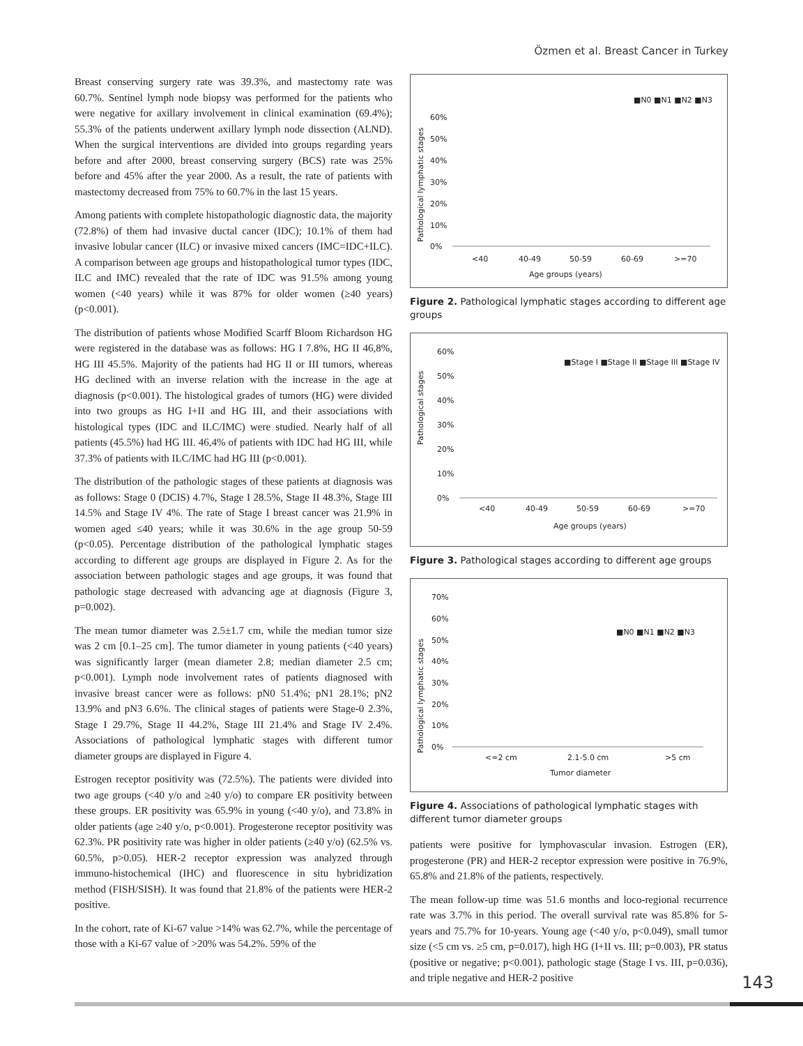Özmen et al. Breast Cancer in Turkey
Breast conserving surgery rate was 39.3%, and mastectomy rate was 60.7%. Sentinel lymph node biopsy was performed for the patients who were negative for axillary involvement in clinical examination (69.4%); 55.3% of the patients underwent axillary lymph node dissection (ALND). When the surgical interventions are divided into groups regarding years before and after 2000, breast conserving surgery (BCS) rate was 25% before and 45% after the year 2000. As a result, the rate of patients with mastectomy decreased from 75% to 60.7% in the last 15 years.
Among patients with complete histopathologic diagnostic data, the majority (72.8%) of them had invasive ductal cancer (IDC); 10.1% of them had invasive lobular cancer (ILC) or invasive mixed cancers (IMC=IDC+ILC). A comparison between age groups and histopathological tumor types (IDC, ILC and IMC) revealed that the rate of IDC was 91.5% among young women (<40 years) while it was 87% for older women (≥40 years) (p<0.001).
The distribution of patients whose Modified Scarff Bloom Richardson HG were registered in the database was as follows: HG I 7.8%, HG II 46,8%, HG III 45.5%. Majority of the patients had HG II or III tumors, whereas HG declined with an inverse relation with the increase in the age at diagnosis (p<0.001). The histological grades of tumors (HG) were divided into two groups as HG I+II and HG III, and their associations with histological types (IDC and ILC/IMC) were studied. Nearly half of all patients (45.5%) had HG III. 46,4% of patients with IDC had HG III, while 37.3% of patients with ILC/IMC had HG III (p<0.001).
The distribution of the pathologic stages of these patients at diagnosis was as follows: Stage 0 (DCIS) 4.7%, Stage I 28.5%, Stage II 48.3%, Stage III 14.5% and Stage IV 4%. The rate of Stage I breast cancer was 21.9% in women aged ≤40 years; while it was 30.6% in the age group 50-59 (p<0.05). Percentage distribution of the pathological lymphatic stages according to different age groups are displayed in Figure 2. As for the association between pathologic stages and age groups, it was found that pathologic stage decreased with advancing age at diagnosis (Figure 3, p=0.002).
The mean tumor diameter was 2.5±1.7 cm, while the median tumor size was 2 cm [0.1–25 cm]. The tumor diameter in young patients (<40 years) was significantly larger (mean diameter 2.8; median diameter 2.5 cm; p<0.001). Lymph node involvement rates of patients diagnosed with invasive breast cancer were as follows: pN0 51.4%; pN1 28.1%; pN2 13.9% and pN3 6.6%. The clinical stages of patients were Stage-0 2.3%, Stage I 29.7%, Stage II 44.2%, Stage III 21.4% and Stage IV 2.4%. Associations of pathological lymphatic stages with different tumor diameter groups are displayed in Figure 4.
Estrogen receptor positivity was (72.5%). The patients were divided into two age groups (<40 y/o and ≥40 y/o) to compare ER positivity between these groups. ER positivity was 65.9% in young (<40 y/o), and 73.8% in older patients (age ≥40 y/o, p<0.001). Progesterone receptor positivity was 62.3%. PR positivity rate was higher in older patients (≥40 y/o) (62.5% vs. 60.5%, p>0.05). HER-2 receptor expression was analyzed through immuno-histochemical (IHC) and fluorescence in situ hybridization method (FISH/SISH). It was found that 21.8% of the patients were HER-2 positive.
In the cohort, rate of Ki-67 value >14% was 62.7%, while the percentage of those with a Ki-67 value of >20% was 54.2%. 59% of the
■N0 ■N1 ■N2 ■N3
60%
50%
40%
30%
20%
10%
0%
<40
40-49
50-59
60-69
>=70
Age groups (years)
Pathological lymphatic stages
Figure 2. Pathological lymphatic stages according to different age groups
■Stage I ■Stage II ■Stage III ■Stage IV
60%
50%
40%
30%
20%
10%
0%
<40
40-49
50-59
60-69
>=70
Age groups (years)
Pathological stages
Figure 3. Pathological stages according to different age groups
■N0 ■N1 ■N2 ■N3
70%
60%
50%
40%
30%
20%
10%
0%
<=2 cm
2.1-5.0 cm
>5 cm
Tumor diameter
Pathological lymphatic stages
Figure 4. Associations of pathological lymphatic stages with different tumor diameter groups
patients were positive for lymphovascular invasion. Estrogen (ER), progesterone (PR) and HER-2 receptor expression were positive in 76.9%, 65.8% and 21.8% of the patients, respectively.
The mean follow-up time was 51.6 months and loco-regional recurrence rate was 3.7% in this period. The overall survival rate was 85.8% for 5-years and 75.7% for 10-years. Young age (<40 y/o, p<0.049), small tumor size (<5 cm vs. ≥5 cm, p=0.017), high HG (I+II vs. III; p=0.003), PR status (positive or negative; p<0.001), pathologic stage (Stage I vs. III, p=0.036), and triple negative and HER-2 positive
143